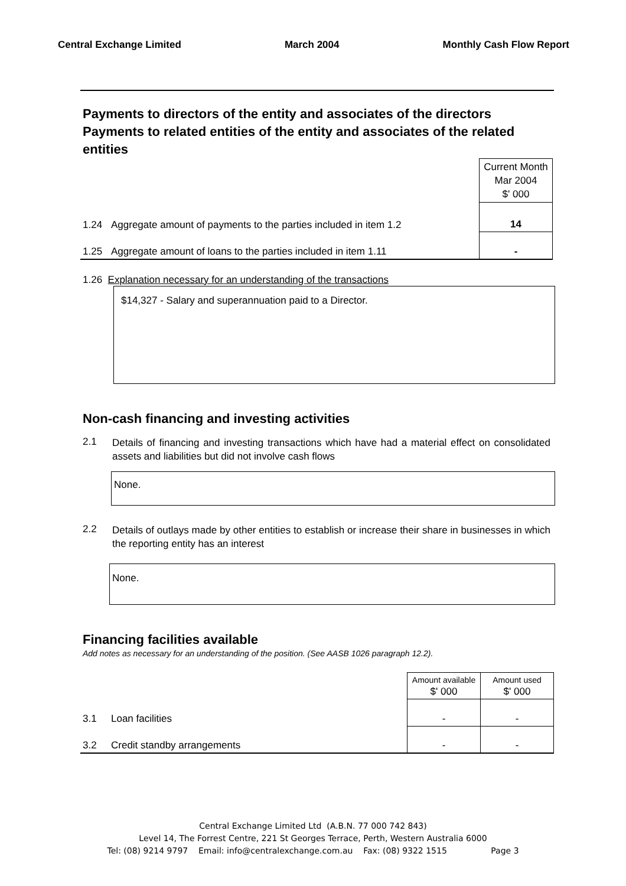Central Exchange Limited March 2004 Monthly Cash Flow Report
Payments to directors of the entity and associates of the directors
Payments to related entities of the entity and associates of the related entities
| | | Current Month Mar 2004 $' 000 |
| 1.24 | Aggregate amount of payments to the parties included in item 1.2 | 14 |
| 1.25 | Aggregate amount of loans to the parties included in item 1.11 | - |
1.26 Explanation necessary for an understanding of the transactions
$14,327 - Salary and superannuation paid to a Director.
Non-cash financing and investing activities
2.1 Details of financing and investing transactions which have had a material effect on consolidated assets and liabilities but did not involve cash flows
None.
2.2 Details of outlays made by other entities to establish or increase their share in businesses in which the reporting entity has an interest
None.
Financing facilities available
Add notes as necessary for an understanding of the position. (See AASB 1026 paragraph 12.2).
| | | Amount available $' 000 | Amount used $' 000 |
| 3.1 | Loan facilities | - | - |
| 3.2 | Credit standby arrangements | - | - |
Central Exchange Limited Ltd (A.B.N. 77 000 742 843)
Level 14, The Forrest Centre, 221 St Georges Terrace, Perth, Western Australia 6000
Tel: (08) 9214 9797 Email: info@centralexchange.com.au Fax: (08) 9322 1515 Page 3